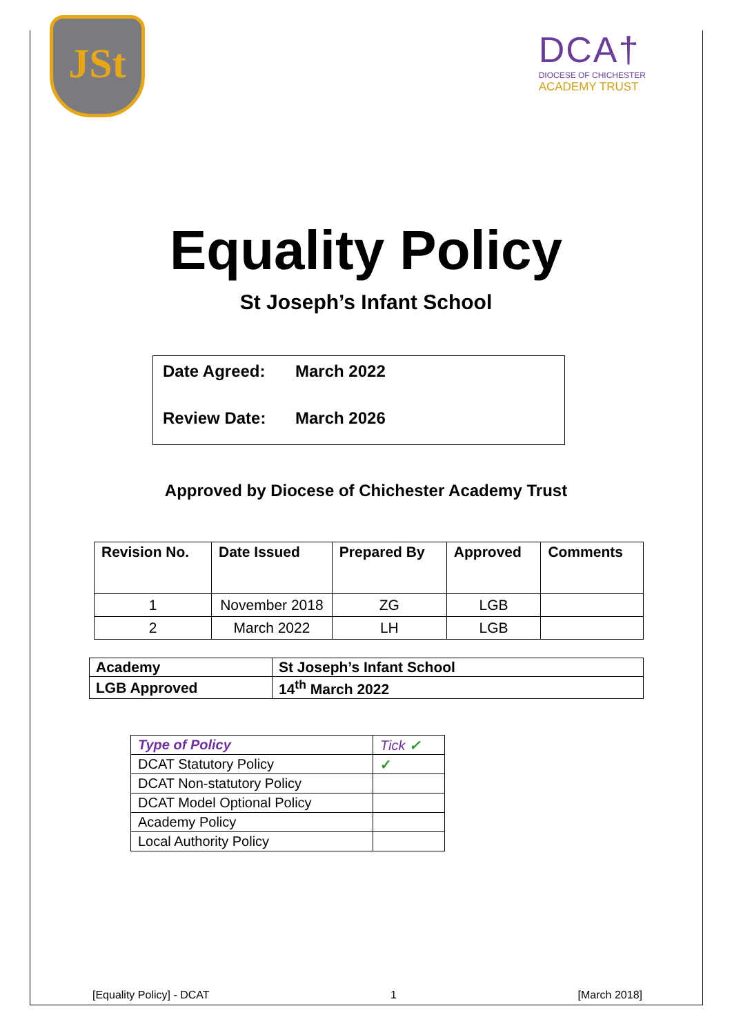JSt
DCA†
DIOCESE OF CHICHESTER
ACADEMY TRUST
Equality Policy
St Joseph’s Infant School
Date Agreed: March 2022
Review Date: March 2026
Approved by Diocese of Chichester Academy Trust
| Revision No. | Date Issued | Prepared By | Approved | Comments |
| --- | --- | --- | --- | --- |
| 1 | November 2018 | ZG | LGB | |
| 2 | March 2022 | LH | LGB | |
| Academy | St Joseph’s Infant School |
| LGB Approved | 14<sup>th</sup> March 2022 |
| Type of Policy | Tick ✓ |
| DCAT Statutory Policy | ✓ |
| DCAT Non-statutory Policy | |
| DCAT Model Optional Policy | |
| Academy Policy | |
| Local Authority Policy | |
[Equality Policy] - DCAT 1 [March 2018]